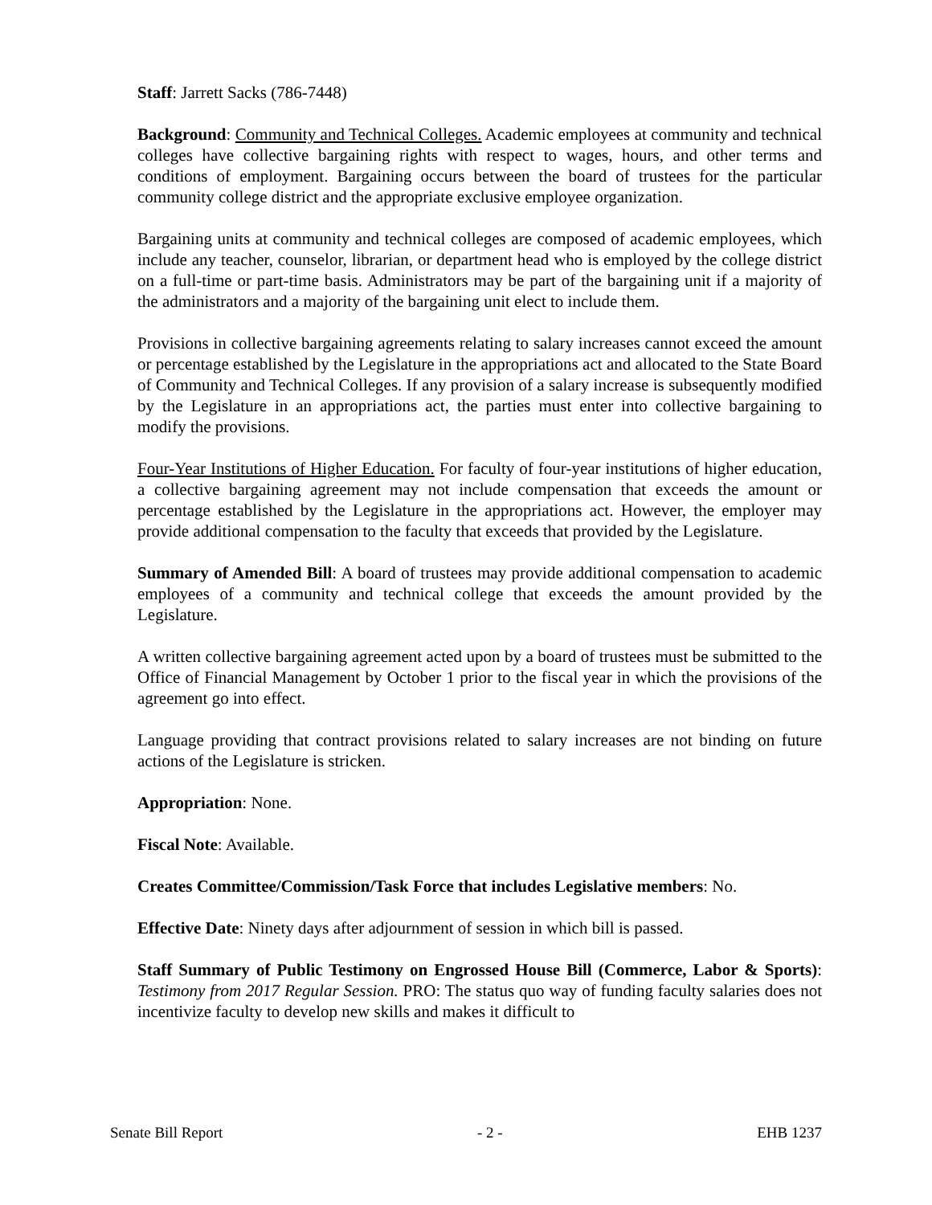Staff: Jarrett Sacks (786-7448)
Background: Community and Technical Colleges. Academic employees at community and technical colleges have collective bargaining rights with respect to wages, hours, and other terms and conditions of employment. Bargaining occurs between the board of trustees for the particular community college district and the appropriate exclusive employee organization.
Bargaining units at community and technical colleges are composed of academic employees, which include any teacher, counselor, librarian, or department head who is employed by the college district on a full-time or part-time basis. Administrators may be part of the bargaining unit if a majority of the administrators and a majority of the bargaining unit elect to include them.
Provisions in collective bargaining agreements relating to salary increases cannot exceed the amount or percentage established by the Legislature in the appropriations act and allocated to the State Board of Community and Technical Colleges. If any provision of a salary increase is subsequently modified by the Legislature in an appropriations act, the parties must enter into collective bargaining to modify the provisions.
Four-Year Institutions of Higher Education. For faculty of four-year institutions of higher education, a collective bargaining agreement may not include compensation that exceeds the amount or percentage established by the Legislature in the appropriations act. However, the employer may provide additional compensation to the faculty that exceeds that provided by the Legislature.
Summary of Amended Bill: A board of trustees may provide additional compensation to academic employees of a community and technical college that exceeds the amount provided by the Legislature.
A written collective bargaining agreement acted upon by a board of trustees must be submitted to the Office of Financial Management by October 1 prior to the fiscal year in which the provisions of the agreement go into effect.
Language providing that contract provisions related to salary increases are not binding on future actions of the Legislature is stricken.
Appropriation: None.
Fiscal Note: Available.
Creates Committee/Commission/Task Force that includes Legislative members: No.
Effective Date: Ninety days after adjournment of session in which bill is passed.
Staff Summary of Public Testimony on Engrossed House Bill (Commerce, Labor & Sports): Testimony from 2017 Regular Session. PRO: The status quo way of funding faculty salaries does not incentivize faculty to develop new skills and makes it difficult to
Senate Bill Report - 2 - EHB 1237